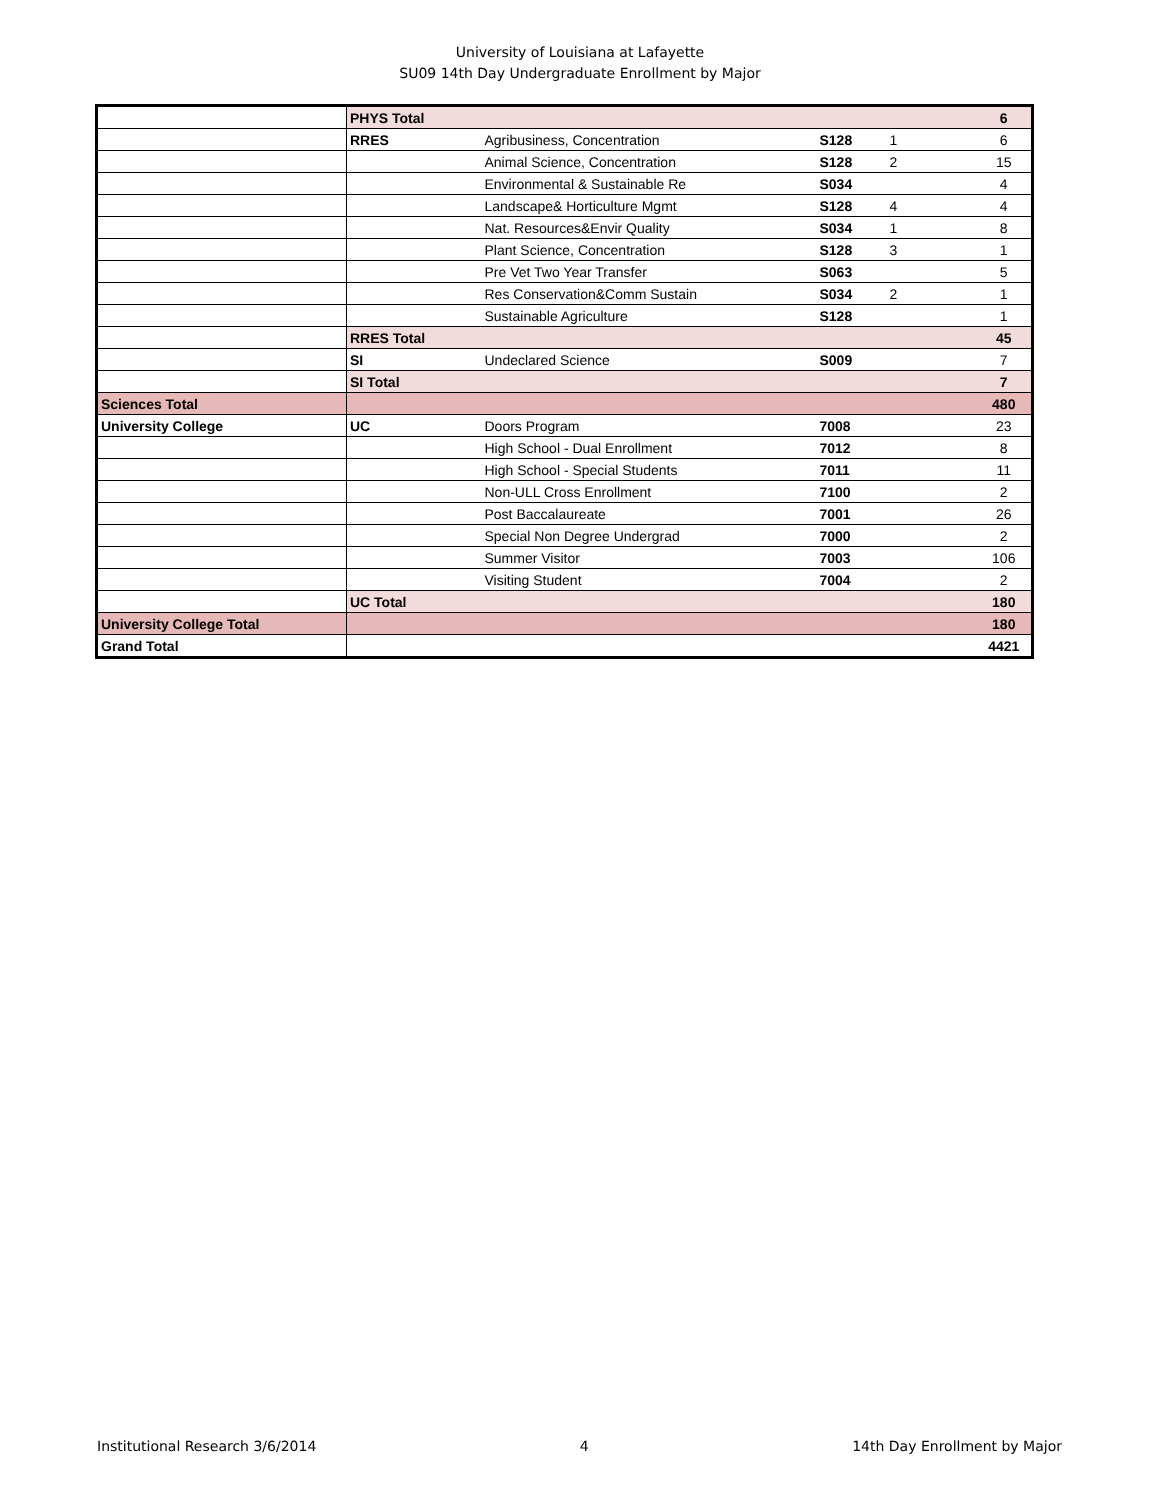University of Louisiana at Lafayette
SU09 14th Day Undergraduate Enrollment by Major
| | PHYS Total | | | | 6 |
| | RRES | Agribusiness, Concentration | S128 | 1 | 6 |
| | | Animal Science, Concentration | S128 | 2 | 15 |
| | | Environmental & Sustainable Re | S034 | | 4 |
| | | Landscape& Horticulture Mgmt | S128 | 4 | 4 |
| | | Nat. Resources&Envir Quality | S034 | 1 | 8 |
| | | Plant Science, Concentration | S128 | 3 | 1 |
| | | Pre Vet Two Year Transfer | S063 | | 5 |
| | | Res Conservation&Comm Sustain | S034 | 2 | 1 |
| | | Sustainable Agriculture | S128 | | 1 |
| | RRES Total | | | | 45 |
| | SI | Undeclared Science | S009 | | 7 |
| | SI Total | | | | 7 |
| Sciences Total | | | | | 480 |
| University College | UC | Doors Program | 7008 | | 23 |
| | | High School - Dual Enrollment | 7012 | | 8 |
| | | High School - Special Students | 7011 | | 11 |
| | | Non-ULL Cross Enrollment | 7100 | | 2 |
| | | Post Baccalaureate | 7001 | | 26 |
| | | Special Non Degree Undergrad | 7000 | | 2 |
| | | Summer Visitor | 7003 | | 106 |
| | | Visiting Student | 7004 | | 2 |
| | UC Total | | | | 180 |
| University College Total | | | | | 180 |
| Grand Total | | | | | 4421 |
Institutional Research 3/6/2014 4 14th Day Enrollment by Major